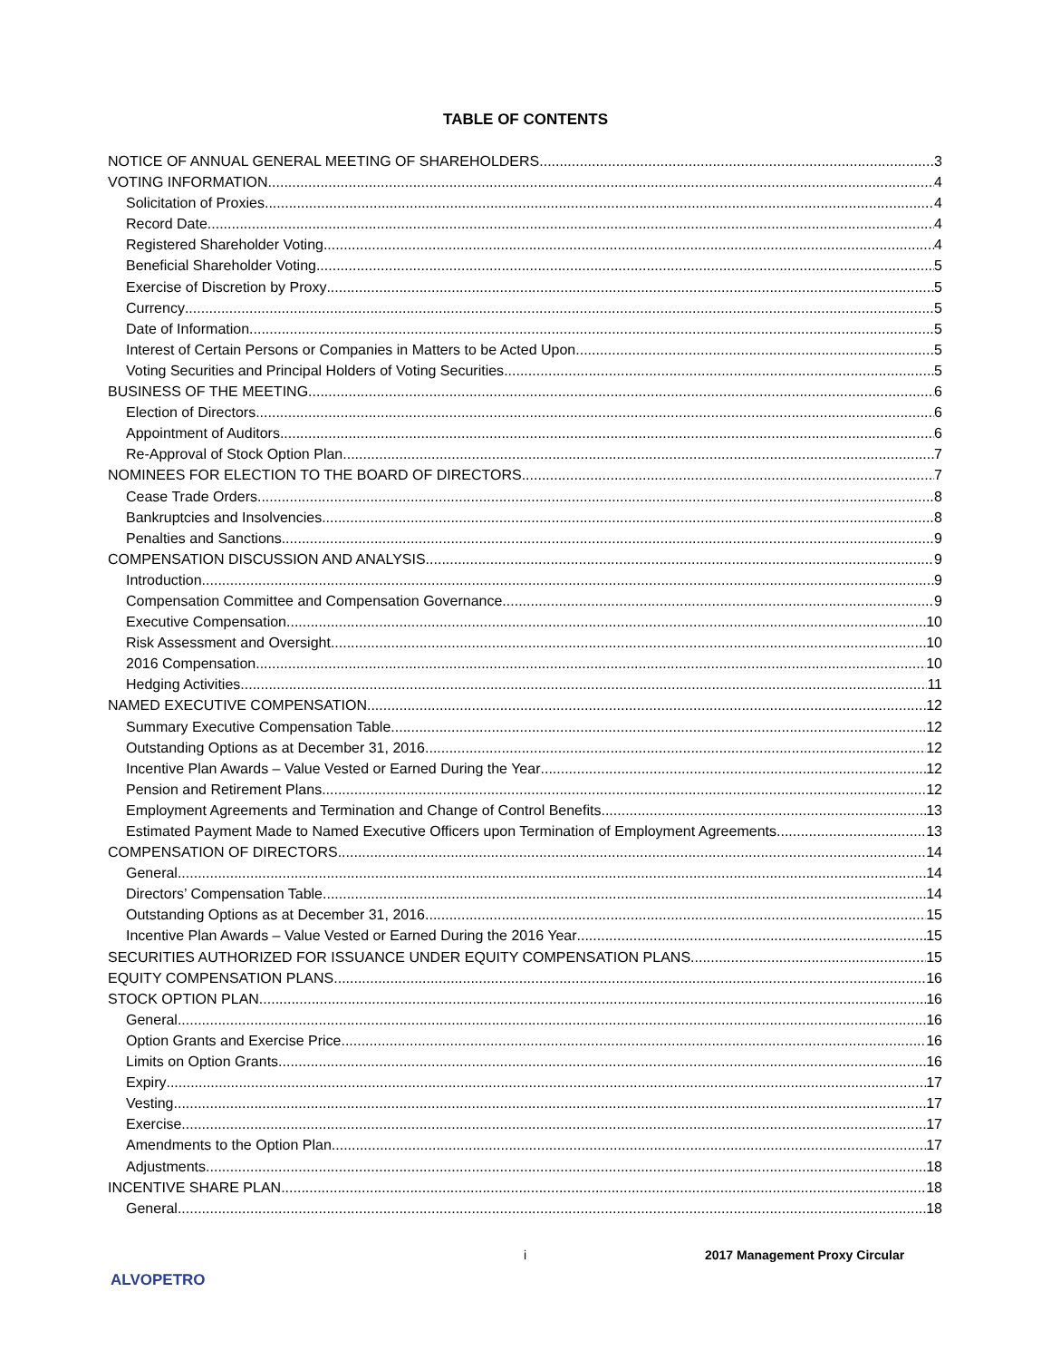TABLE OF CONTENTS
NOTICE OF ANNUAL GENERAL MEETING OF SHAREHOLDERS 3
VOTING INFORMATION 4
Solicitation of Proxies 4
Record Date 4
Registered Shareholder Voting 4
Beneficial Shareholder Voting 5
Exercise of Discretion by Proxy 5
Currency 5
Date of Information 5
Interest of Certain Persons or Companies in Matters to be Acted Upon 5
Voting Securities and Principal Holders of Voting Securities 5
BUSINESS OF THE MEETING 6
Election of Directors 6
Appointment of Auditors 6
Re-Approval of Stock Option Plan 7
NOMINEES FOR ELECTION TO THE BOARD OF DIRECTORS 7
Cease Trade Orders 8
Bankruptcies and Insolvencies 8
Penalties and Sanctions 9
COMPENSATION DISCUSSION AND ANALYSIS 9
Introduction 9
Compensation Committee and Compensation Governance 9
Executive Compensation 10
Risk Assessment and Oversight 10
2016 Compensation 10
Hedging Activities 11
NAMED EXECUTIVE COMPENSATION 12
Summary Executive Compensation Table 12
Outstanding Options as at December 31, 2016 12
Incentive Plan Awards – Value Vested or Earned During the Year 12
Pension and Retirement Plans 12
Employment Agreements and Termination and Change of Control Benefits 13
Estimated Payment Made to Named Executive Officers upon Termination of Employment Agreements 13
COMPENSATION OF DIRECTORS 14
General 14
Directors’ Compensation Table 14
Outstanding Options as at December 31, 2016 15
Incentive Plan Awards – Value Vested or Earned During the 2016 Year 15
SECURITIES AUTHORIZED FOR ISSUANCE UNDER EQUITY COMPENSATION PLANS 15
EQUITY COMPENSATION PLANS 16
STOCK OPTION PLAN 16
General 16
Option Grants and Exercise Price 16
Limits on Option Grants 16
Expiry 17
Vesting 17
Exercise 17
Amendments to the Option Plan 17
Adjustments 18
INCENTIVE SHARE PLAN 18
General 18
i 2017 Management Proxy Circular
ALVOPETRO